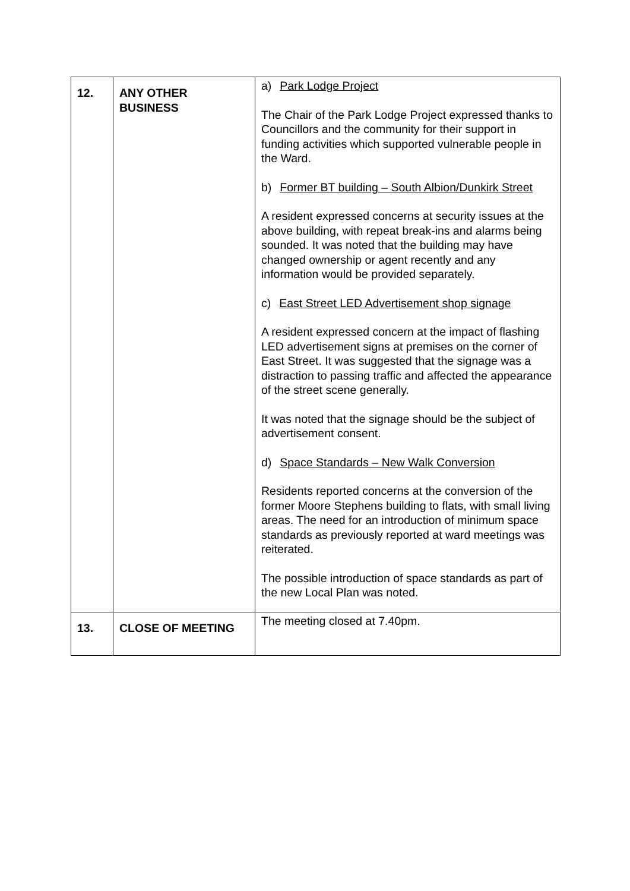| 12. | ANY OTHER BUSINESS | a) Park Lodge Project The Chair of the Park Lodge Project expressed thanks to Councillors and the community for their support in funding activities which supported vulnerable people in the Ward. b) Former BT building – South Albion/Dunkirk Street A resident expressed concerns at security issues at the above building, with repeat break-ins and alarms being sounded. It was noted that the building may have changed ownership or agent recently and any information would be provided separately. c) East Street LED Advertisement shop signage A resident expressed concern at the impact of flashing LED advertisement signs at premises on the corner of East Street. It was suggested that the signage was a distraction to passing traffic and affected the appearance of the street scene generally. It was noted that the signage should be the subject of advertisement consent. d) Space Standards – New Walk Conversion Residents reported concerns at the conversion of the former Moore Stephens building to flats, with small living areas. The need for an introduction of minimum space standards as previously reported at ward meetings was reiterated. The possible introduction of space standards as part of the new Local Plan was noted. |
| 13. | CLOSE OF MEETING | The meeting closed at 7.40pm. |